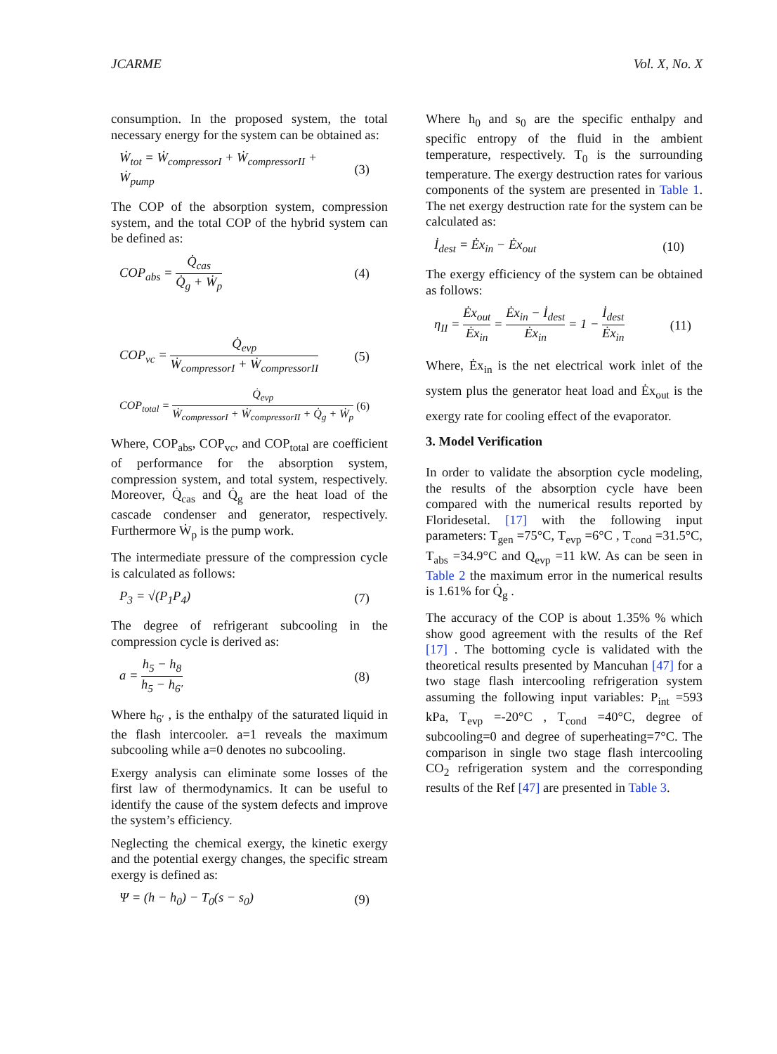JCARME Vol. X, No. X
consumption. In the proposed system, the total necessary energy for the system can be obtained as:
Ẇ<sub>tot</sub> = Ẇ<sub>compressorI</sub> + Ẇ<sub>compressorII</sub> + Ẇ<sub>pump</sub> (3)
The COP of the absorption system, compression system, and the total COP of the hybrid system can be defined as:
COP<sub>abs</sub> = Q̇<sub>cas</sub> Q̇<sub>g</sub> + Ẇ<sub>p</sub> (4)
COP<sub>vc</sub> = Q̇<sub>evp</sub> Ẇ<sub>compressorI</sub> + Ẇ<sub>compressorII</sub> (5)
COP<sub>total</sub> = Q̇<sub>evp</sub> Ẇ<sub>compressorI</sub> + Ẇ<sub>compressorII</sub> + Q̇<sub>g</sub> + Ẇ<sub>p</sub> (6)
Where, COP<sub>abs</sub>, COP<sub>vc</sub>, and COP<sub>total</sub> are coefficient of performance for the absorption system, compression system, and total system, respectively. Moreover, Q̇<sub>cas</sub> and Q̇<sub>g</sub> are the heat load of the cascade condenser and generator, respectively. Furthermore Ẇ<sub>p</sub> is the pump work.
The intermediate pressure of the compression cycle is calculated as follows:
P<sub>3</sub> = √(P<sub>1</sub>P<sub>4</sub>) (7)
The degree of refrigerant subcooling in the compression cycle is derived as:
a = h<sub>5</sub> − h<sub>8</sub> h<sub>5</sub> − h<sub>6′</sub> (8)
Where h<sub>6′</sub> , is the enthalpy of the saturated liquid in the flash intercooler. a=1 reveals the maximum subcooling while a=0 denotes no subcooling.
Exergy analysis can eliminate some losses of the first law of thermodynamics. It can be useful to identify the cause of the system defects and improve the system’s efficiency.
Neglecting the chemical exergy, the kinetic exergy and the potential exergy changes, the specific stream exergy is defined as:
Ψ = (h − h<sub>0</sub>) − T<sub>0</sub>(s − s<sub>0</sub>) (9)
Where h<sub>0</sub> and s<sub>0</sub> are the specific enthalpy and specific entropy of the fluid in the ambient temperature, respectively. T<sub>0</sub> is the surrounding temperature. The exergy destruction rates for various components of the system are presented in Table 1. The net exergy destruction rate for the system can be calculated as:
İ<sub>dest</sub> = Ėx<sub>in</sub> − Ėx<sub>out</sub> (10)
The exergy efficiency of the system can be obtained as follows:
η<sub>II</sub> = Ėx<sub>out</sub> Ėx<sub>in</sub> = Ėx<sub>in</sub> − İ<sub>dest</sub> Ėx<sub>in</sub> = 1 − İ<sub>dest</sub> Ėx<sub>in</sub> (11)
Where, Ėx<sub>in</sub> is the net electrical work inlet of the system plus the generator heat load and Ėx<sub>out</sub> is the exergy rate for cooling effect of the evaporator.
3. Model Verification
In order to validate the absorption cycle modeling, the results of the absorption cycle have been compared with the numerical results reported by Floridesetal. [17] with the following input parameters: T<sub>gen</sub> =75°C, T<sub>evp</sub> =6°C , T<sub>cond</sub> =31.5°C, T<sub>abs</sub> =34.9°C and Q<sub>evp</sub> =11 kW. As can be seen in Table 2 the maximum error in the numerical results is 1.61% for Q̇<sub>g</sub> .
The accuracy of the COP is about 1.35% % which show good agreement with the results of the Ref [17] . The bottoming cycle is validated with the theoretical results presented by Mancuhan [47] for a two stage flash intercooling refrigeration system assuming the following input variables: P<sub>int</sub> =593 kPa, T<sub>evp</sub> =-20°C , T<sub>cond</sub> =40°C, degree of subcooling=0 and degree of superheating=7°C. The comparison in single two stage flash intercooling CO<sub>2</sub> refrigeration system and the corresponding results of the Ref [47] are presented in Table 3.